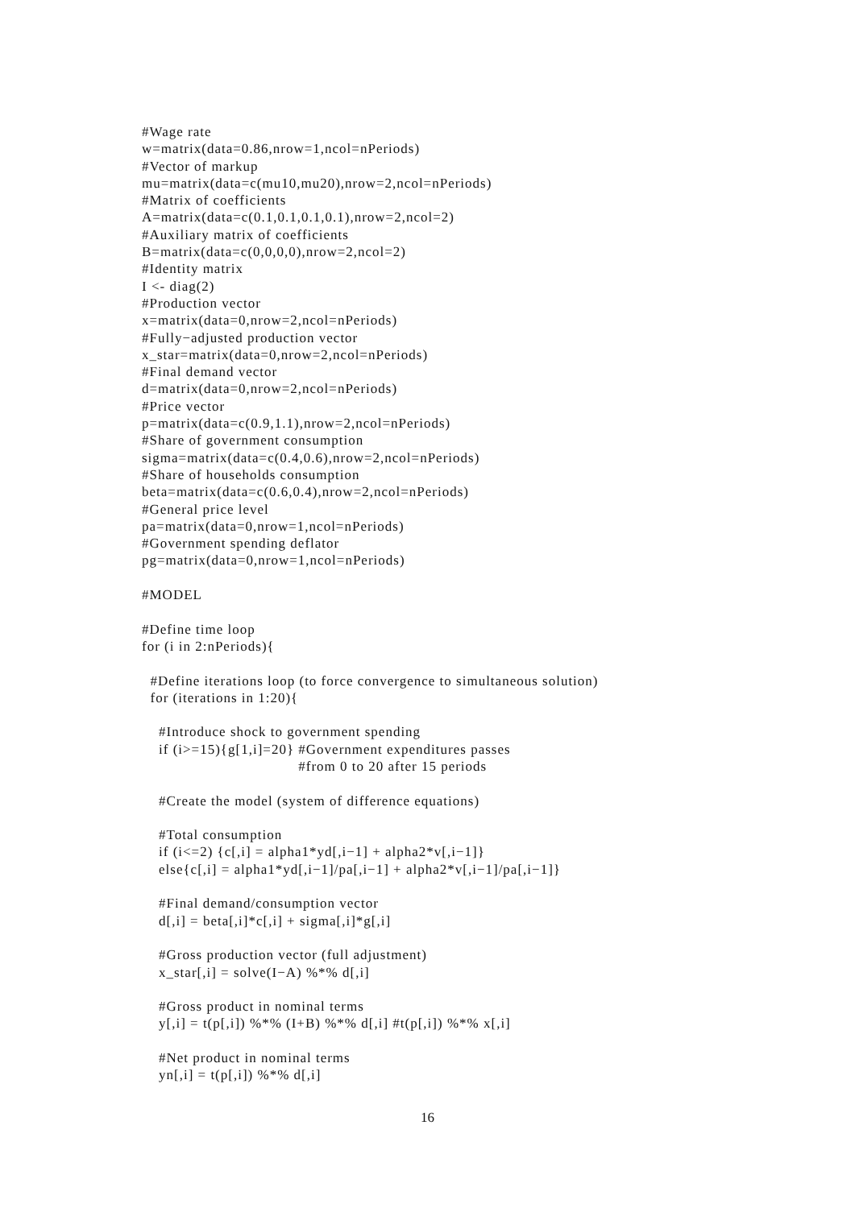#Wage rate
w=matrix(data=0.86,nrow=1,ncol=nPeriods)
#Vector of markup
mu=matrix(data=c(mu10,mu20),nrow=2,ncol=nPeriods)
#Matrix of coefficients
A=matrix(data=c(0.1,0.1,0.1,0.1),nrow=2,ncol=2)
#Auxiliary matrix of coefficients
B=matrix(data=c(0,0,0,0),nrow=2,ncol=2)
#Identity matrix
I <- diag(2)
#Production vector
x=matrix(data=0,nrow=2,ncol=nPeriods)
#Fully−adjusted production vector
x_star=matrix(data=0,nrow=2,ncol=nPeriods)
#Final demand vector
d=matrix(data=0,nrow=2,ncol=nPeriods)
#Price vector
p=matrix(data=c(0.9,1.1),nrow=2,ncol=nPeriods)
#Share of government consumption
sigma=matrix(data=c(0.4,0.6),nrow=2,ncol=nPeriods)
#Share of households consumption
beta=matrix(data=c(0.6,0.4),nrow=2,ncol=nPeriods)
#General price level
pa=matrix(data=0,nrow=1,ncol=nPeriods)
#Government spending deflator
pg=matrix(data=0,nrow=1,ncol=nPeriods)

#MODEL

#Define time loop
for (i in 2:nPeriods){

  #Define iterations loop (to force convergence to simultaneous solution)
  for (iterations in 1:20){

    #Introduce shock to government spending
    if (i>=15){g[1,i]=20} #Government expenditures passes
                                     #from 0 to 20 after 15 periods

    #Create the model (system of difference equations)

    #Total consumption
    if (i<=2) {c[,i] = alpha1*yd[,i−1] + alpha2*v[,i−1]}
    else{c[,i] = alpha1*yd[,i−1]/pa[,i−1] + alpha2*v[,i−1]/pa[,i−1]}

    #Final demand/consumption vector
    d[,i] = beta[,i]*c[,i] + sigma[,i]*g[,i]

    #Gross production vector (full adjustment)
    x_star[,i] = solve(I−A) %*% d[,i]

    #Gross product in nominal terms
    y[,i] = t(p[,i]) %*% (I+B) %*% d[,i] #t(p[,i]) %*% x[,i]

    #Net product in nominal terms
    yn[,i] = t(p[,i]) %*% d[,i]
16